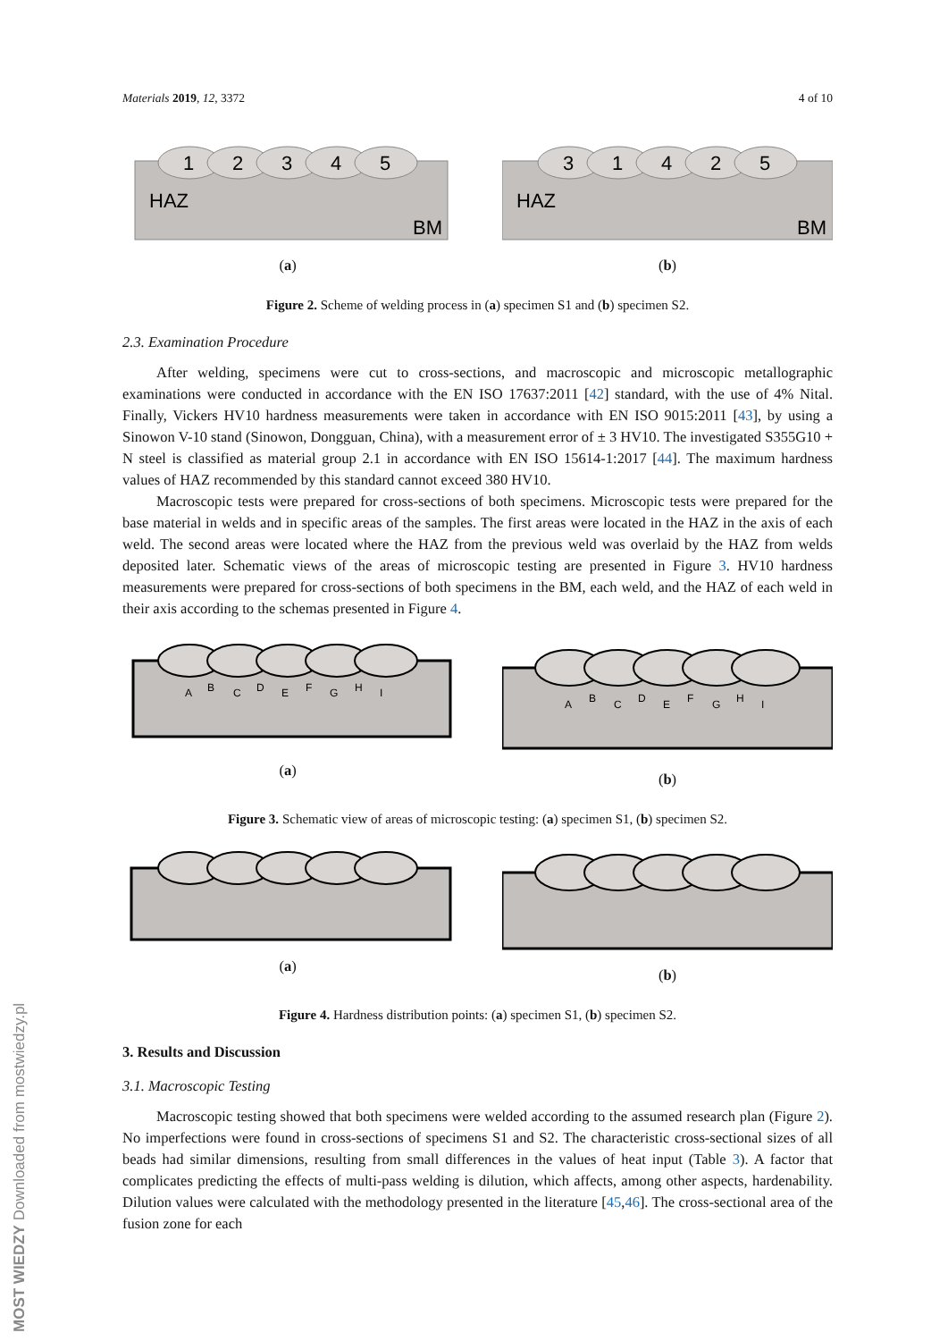MOST WIEDZY Downloaded from mostwiedzy.pl
Materials 2019, 12, 3372 4 of 10
1
2
3
4
5
HAZ
BM
(a)
3
1
4
2
5
HAZ
BM
(b)
Figure 2. Scheme of welding process in (a) specimen S1 and (b) specimen S2.
2.3. Examination Procedure
After welding, specimens were cut to cross-sections, and macroscopic and microscopic metallographic examinations were conducted in accordance with the EN ISO 17637:2011 [42] standard, with the use of 4% Nital. Finally, Vickers HV10 hardness measurements were taken in accordance with EN ISO 9015:2011 [43], by using a Sinowon V-10 stand (Sinowon, Dongguan, China), with a measurement error of ± 3 HV10. The investigated S355G10 + N steel is classified as material group 2.1 in accordance with EN ISO 15614-1:2017 [44]. The maximum hardness values of HAZ recommended by this standard cannot exceed 380 HV10.
Macroscopic tests were prepared for cross-sections of both specimens. Microscopic tests were prepared for the base material in welds and in specific areas of the samples. The first areas were located in the HAZ in the axis of each weld. The second areas were located where the HAZ from the previous weld was overlaid by the HAZ from welds deposited later. Schematic views of the areas of microscopic testing are presented in Figure 3. HV10 hardness measurements were prepared for cross-sections of both specimens in the BM, each weld, and the HAZ of each weld in their axis according to the schemas presented in Figure 4.
A
B
C
D
E
F
G
H
I
(a)
A
B
C
D
E
F
G
H
I
(b)
Figure 3. Schematic view of areas of microscopic testing: (a) specimen S1, (b) specimen S2.
(a) (b)
Figure 4. Hardness distribution points: (a) specimen S1, (b) specimen S2.
3. Results and Discussion
3.1. Macroscopic Testing
Macroscopic testing showed that both specimens were welded according to the assumed research plan (Figure 2). No imperfections were found in cross-sections of specimens S1 and S2. The characteristic cross-sectional sizes of all beads had similar dimensions, resulting from small differences in the values of heat input (Table 3). A factor that complicates predicting the effects of multi-pass welding is dilution, which affects, among other aspects, hardenability. Dilution values were calculated with the methodology presented in the literature [45,46]. The cross-sectional area of the fusion zone for each